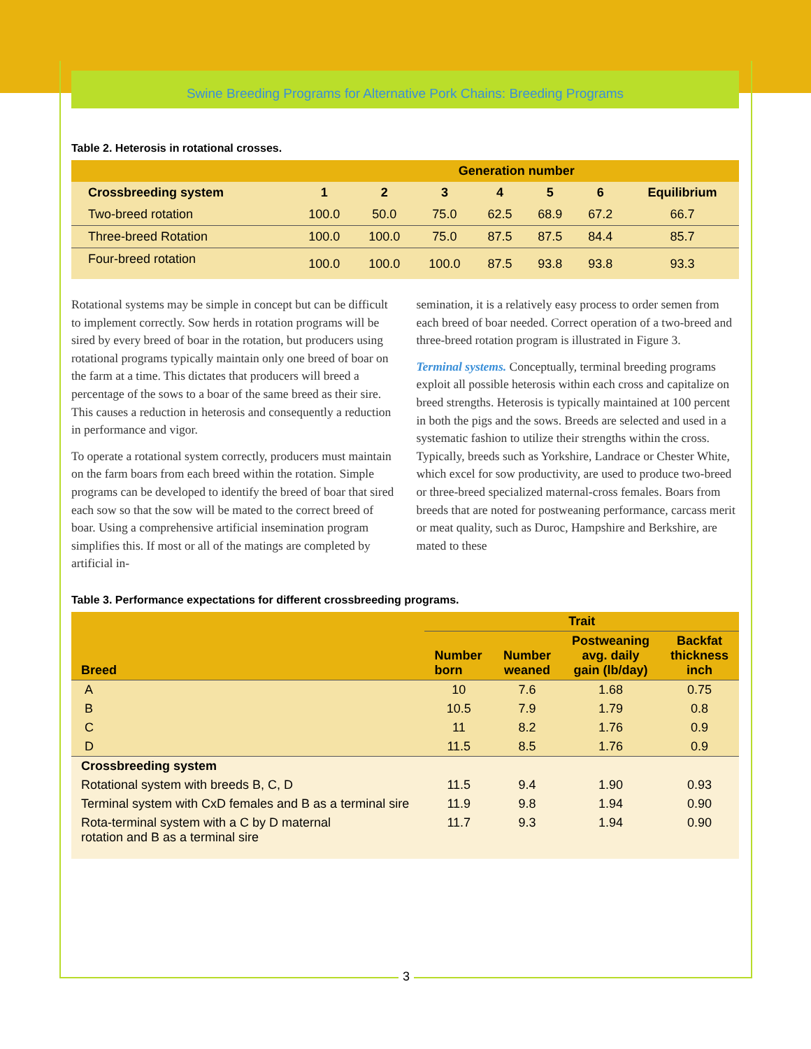Swine Breeding Programs for Alternative Pork Chains: Breeding Programs
Table 2. Heterosis in rotational crosses.
| | Generation number | | | | | | |
| --- | --- | --- | --- | --- | --- | --- | --- |
| Crossbreeding system | 1 | 2 | 3 | 4 | 5 | 6 | Equilibrium |
| Two-breed rotation | 100.0 | 50.0 | 75.0 | 62.5 | 68.9 | 67.2 | 66.7 |
| Three-breed Rotation | 100.0 | 100.0 | 75.0 | 87.5 | 87.5 | 84.4 | 85.7 |
| Four-breed rotation | 100.0 | 100.0 | 100.0 | 87.5 | 93.8 | 93.8 | 93.3 |
Rotational systems may be simple in concept but can be difficult to implement correctly. Sow herds in rotation programs will be sired by every breed of boar in the rotation, but producers using rotational programs typically maintain only one breed of boar on the farm at a time. This dictates that producers will breed a percentage of the sows to a boar of the same breed as their sire. This causes a reduction in heterosis and consequently a reduction in performance and vigor.
To operate a rotational system correctly, producers must maintain on the farm boars from each breed within the rotation. Simple programs can be developed to identify the breed of boar that sired each sow so that the sow will be mated to the correct breed of boar. Using a comprehensive artificial insemination program simplifies this. If most or all of the matings are completed by artificial in-
semination, it is a relatively easy process to order semen from each breed of boar needed. Correct operation of a two-breed and three-breed rotation program is illustrated in Figure 3.
Terminal systems. Conceptually, terminal breeding programs exploit all possible heterosis within each cross and capitalize on breed strengths. Heterosis is typically maintained at 100 percent in both the pigs and the sows. Breeds are selected and used in a systematic fashion to utilize their strengths within the cross. Typically, breeds such as Yorkshire, Landrace or Chester White, which excel for sow productivity, are used to produce two-breed or three-breed specialized maternal-cross females. Boars from breeds that are noted for postweaning performance, carcass merit or meat quality, such as Duroc, Hampshire and Berkshire, are mated to these
Table 3. Performance expectations for different crossbreeding programs.
| Breed | Trait | | | |
| --- | --- | --- | --- | --- |
| | Number born | Number weaned | Postweaning avg. daily gain (lb/day) | Backfat thickness inch |
| A | 10 | 7.6 | 1.68 | 0.75 |
| B | 10.5 | 7.9 | 1.79 | 0.8 |
| C | 11 | 8.2 | 1.76 | 0.9 |
| D | 11.5 | 8.5 | 1.76 | 0.9 |
| Crossbreeding system | | | | |
| Rotational system with breeds B, C, D | 11.5 | 9.4 | 1.90 | 0.93 |
| Terminal system with CxD females and B as a terminal sire | 11.9 | 9.8 | 1.94 | 0.90 |
| Rota-terminal system with a C by D maternal rotation and B as a terminal sire | 11.7 | 9.3 | 1.94 | 0.90 |
3